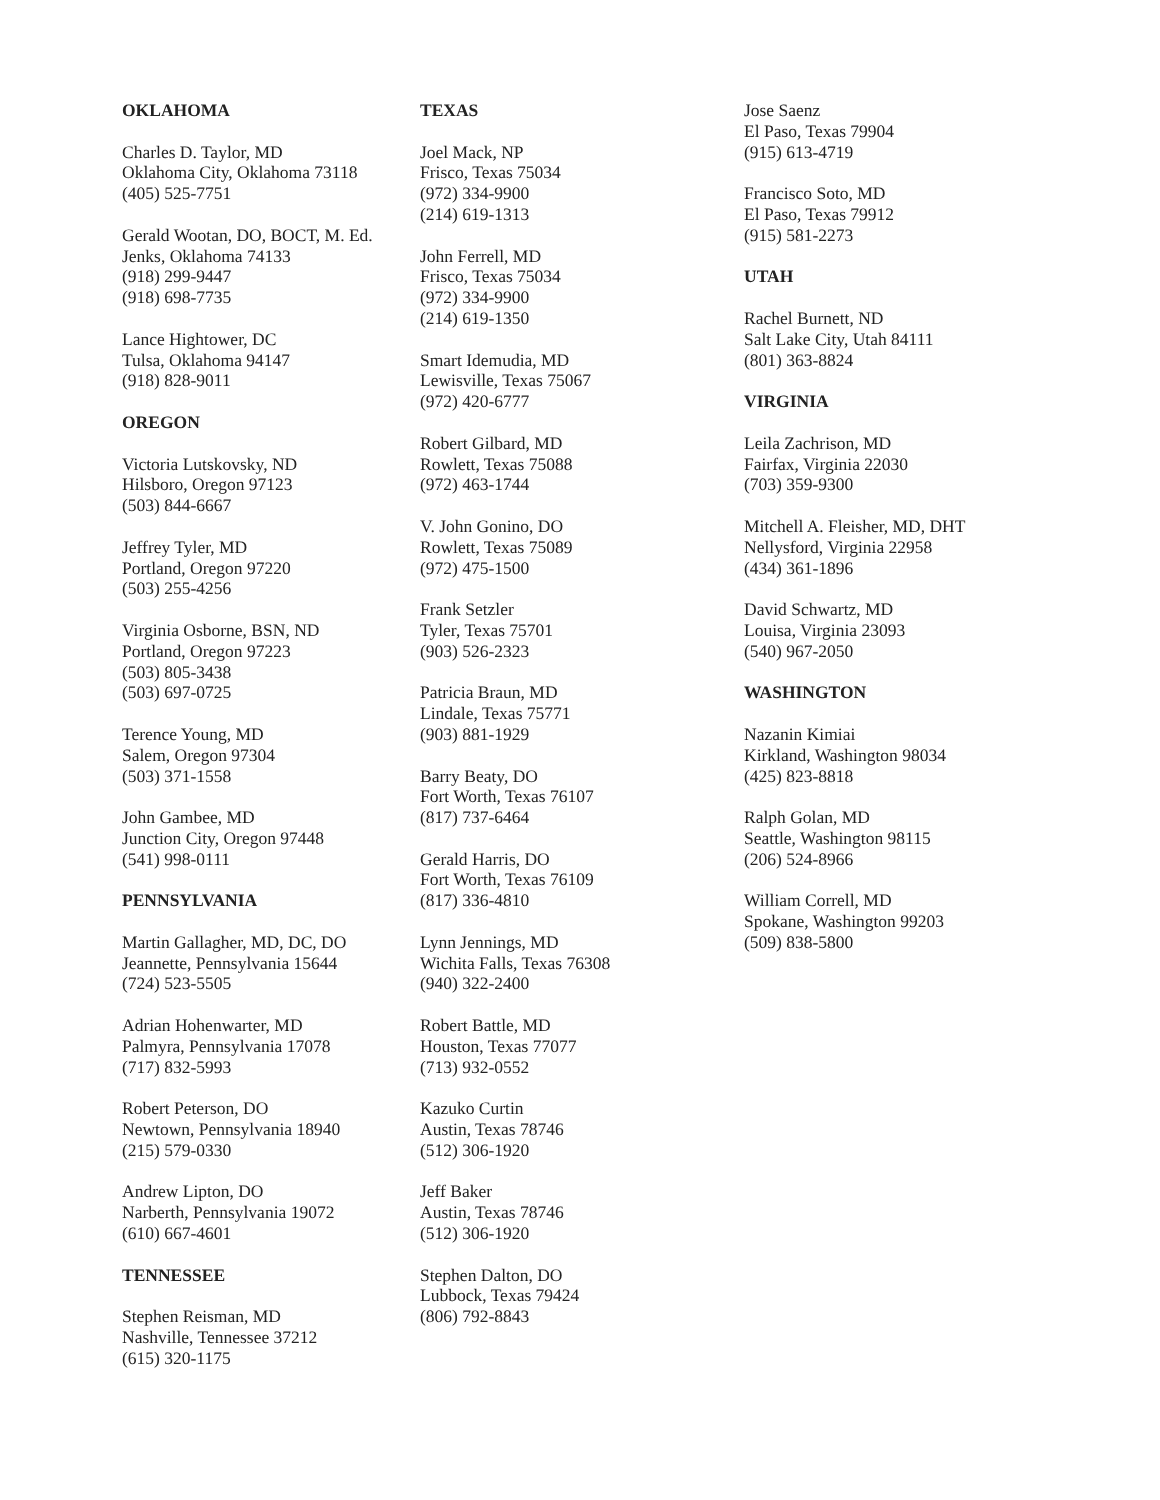OKLAHOMA
Charles D. Taylor, MD
Oklahoma City, Oklahoma 73118
(405) 525-7751
Gerald Wootan, DO, BOCT, M. Ed.
Jenks, Oklahoma 74133
(918) 299-9447
(918) 698-7735
Lance Hightower, DC
Tulsa, Oklahoma 94147
(918) 828-9011
OREGON
Victoria Lutskovsky, ND
Hilsboro, Oregon 97123
(503) 844-6667
Jeffrey Tyler, MD
Portland, Oregon 97220
(503) 255-4256
Virginia Osborne, BSN, ND
Portland, Oregon 97223
(503) 805-3438
(503) 697-0725
Terence Young, MD
Salem, Oregon 97304
(503) 371-1558
John Gambee, MD
Junction City, Oregon 97448
(541) 998-0111
PENNSYLVANIA
Martin Gallagher, MD, DC, DO
Jeannette, Pennsylvania 15644
(724) 523-5505
Adrian Hohenwarter, MD
Palmyra, Pennsylvania 17078
(717) 832-5993
Robert Peterson, DO
Newtown, Pennsylvania 18940
(215) 579-0330
Andrew Lipton, DO
Narberth, Pennsylvania 19072
(610) 667-4601
TENNESSEE
Stephen Reisman, MD
Nashville, Tennessee 37212
(615) 320-1175
TEXAS
Joel Mack, NP
Frisco, Texas 75034
(972) 334-9900
(214) 619-1313
John Ferrell, MD
Frisco, Texas 75034
(972) 334-9900
(214) 619-1350
Smart Idemudia, MD
Lewisville, Texas 75067
(972) 420-6777
Robert Gilbard, MD
Rowlett, Texas 75088
(972) 463-1744
V. John Gonino, DO
Rowlett, Texas 75089
(972) 475-1500
Frank Setzler
Tyler, Texas 75701
(903) 526-2323
Patricia Braun, MD
Lindale, Texas 75771
(903) 881-1929
Barry Beaty, DO
Fort Worth, Texas 76107
(817) 737-6464
Gerald Harris, DO
Fort Worth, Texas 76109
(817) 336-4810
Lynn Jennings, MD
Wichita Falls, Texas 76308
(940) 322-2400
Robert Battle, MD
Houston, Texas 77077
(713) 932-0552
Kazuko Curtin
Austin, Texas 78746
(512) 306-1920
Jeff Baker
Austin, Texas 78746
(512) 306-1920
Stephen Dalton, DO
Lubbock, Texas 79424
(806) 792-8843
Jose Saenz
El Paso, Texas 79904
(915) 613-4719
Francisco Soto, MD
El Paso, Texas 79912
(915) 581-2273
UTAH
Rachel Burnett, ND
Salt Lake City, Utah 84111
(801) 363-8824
VIRGINIA
Leila Zachrison, MD
Fairfax, Virginia 22030
(703) 359-9300
Mitchell A. Fleisher, MD, DHT
Nellysford, Virginia 22958
(434) 361-1896
David Schwartz, MD
Louisa, Virginia 23093
(540) 967-2050
WASHINGTON
Nazanin Kimiai
Kirkland, Washington 98034
(425) 823-8818
Ralph Golan, MD
Seattle, Washington 98115
(206) 524-8966
William Correll, MD
Spokane, Washington 99203
(509) 838-5800